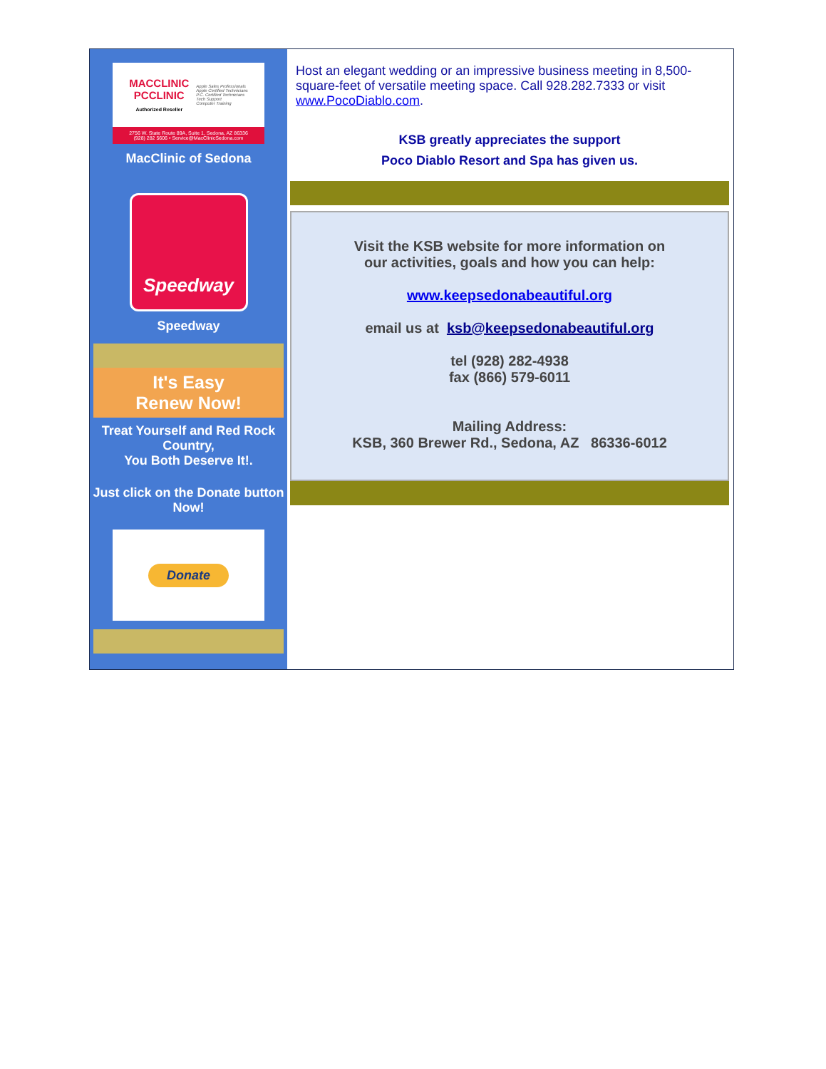MACCLINIC
PCCLINIC
Authorized Reseller
Apple Sales Professionals
Apple Certified Technicians
P.C. Certified Technicians
Tech Support
Computer Training
2756 W. State Route 89A, Suite 1, Sedona, AZ 86336
(928) 282 5606 • Service@MacClinicSedona.com
MacClinic of Sedona
Speedway
Speedway
It's Easy
Renew Now!
Treat Yourself and Red Rock Country,
You Both Deserve It!.
Just click on the Donate button Now!
Donate
Host an elegant wedding or an impressive business meeting in 8,500-square-feet of versatile meeting space. Call 928.282.7333 or visit www.PocoDiablo.com.
KSB greatly appreciates the support
Poco Diablo Resort and Spa has given us.
Visit the KSB website for more information on
our activities, goals and how you can help:
www.keepsedonabeautiful.org
email us at ksb@keepsedonabeautiful.org
tel (928) 282-4938
fax (866) 579-6011
Mailing Address:
KSB, 360 Brewer Rd., Sedona, AZ 86336-6012